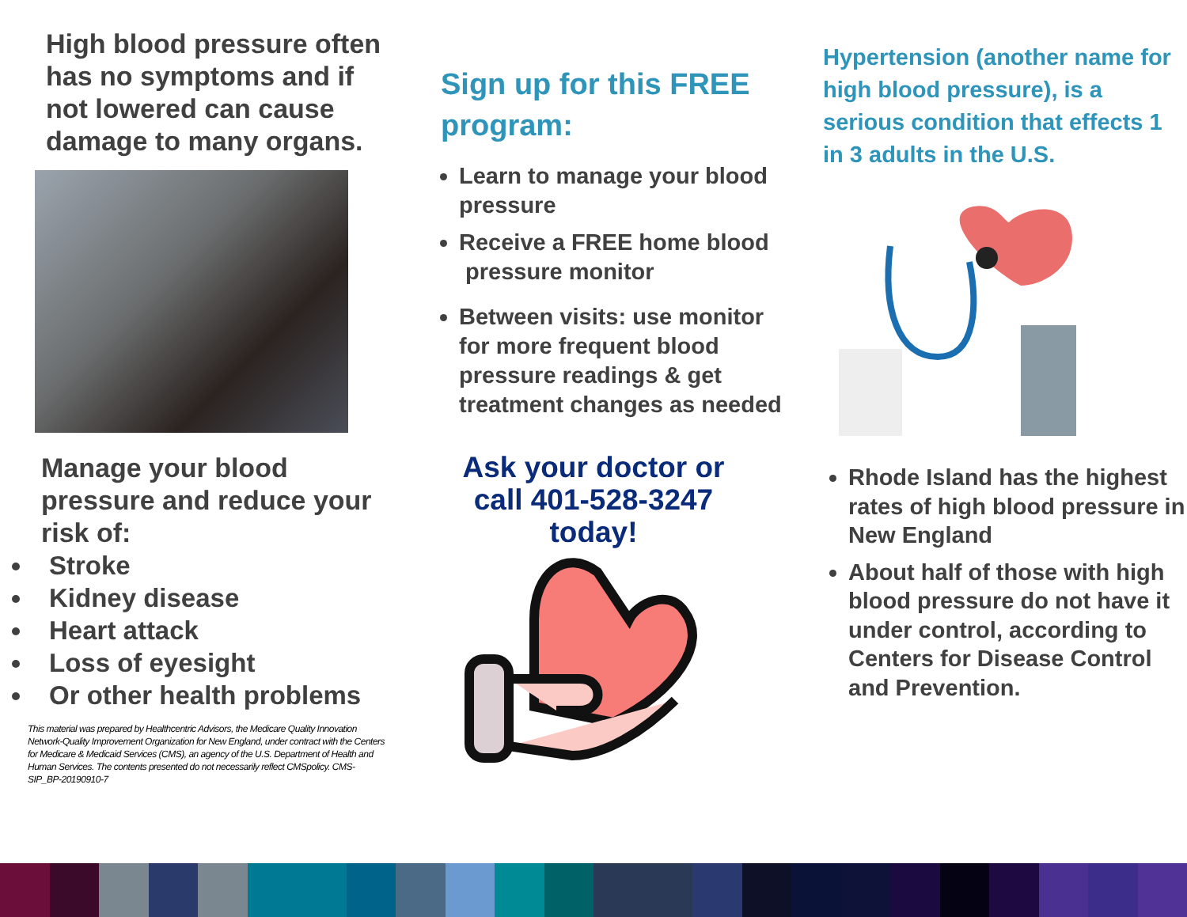High blood pressure often has no symptoms and if not lowered can cause damage to many organs.
Manage your blood pressure and reduce your risk of:
Stroke
Kidney disease
Heart attack
Loss of eyesight
Or other health problems
This material was prepared by Healthcentric Advisors, the Medicare Quality Innovation Network-Quality Improvement Organization for New England, under contract with the Centers for Medicare & Medicaid Services (CMS), an agency of the U.S. Department of Health and Human Services. The contents presented do not necessarily reflect CMSpolicy. CMS-SIP_BP-20190910-7
Sign up for this FREE program:
Learn to manage your blood pressure
Receive a FREE home blood pressure monitor
Between visits: use monitor for more frequent blood pressure readings & get treatment changes as needed
Ask your doctor or call 401-528-3247 today!
Hypertension (another name for high blood pressure), is a serious condition that effects 1 in 3 adults in the U.S.
Rhode Island has the highest rates of high blood pressure in New England
About half of those with high blood pressure do not have it under control, according to Centers for Disease Control and Prevention.